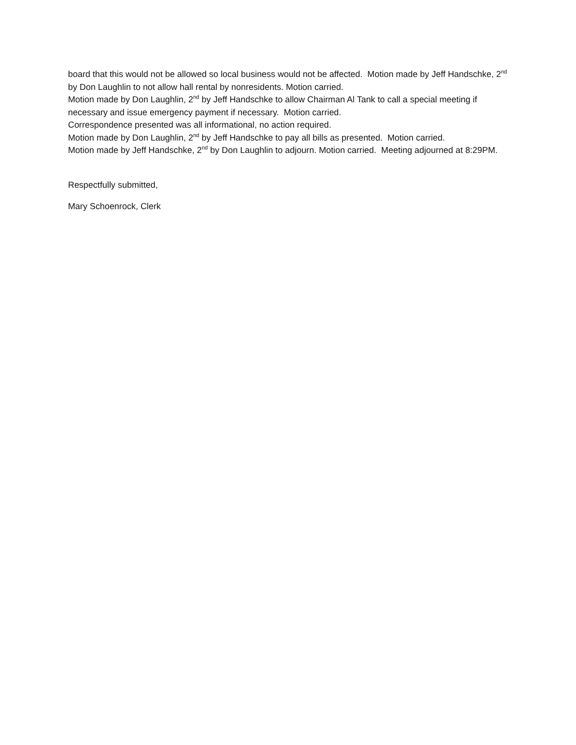board that this would not be allowed so local business would not be affected. Motion made by Jeff Handschke, 2<sup>nd</sup> by Don Laughlin to not allow hall rental by nonresidents. Motion carried.
Motion made by Don Laughlin, 2<sup>nd</sup> by Jeff Handschke to allow Chairman Al Tank to call a special meeting if necessary and issue emergency payment if necessary. Motion carried.
Correspondence presented was all informational, no action required.
Motion made by Don Laughlin, 2<sup>nd</sup> by Jeff Handschke to pay all bills as presented. Motion carried.
Motion made by Jeff Handschke, 2<sup>nd</sup> by Don Laughlin to adjourn. Motion carried. Meeting adjourned at 8:29PM.
Respectfully submitted,
Mary Schoenrock, Clerk